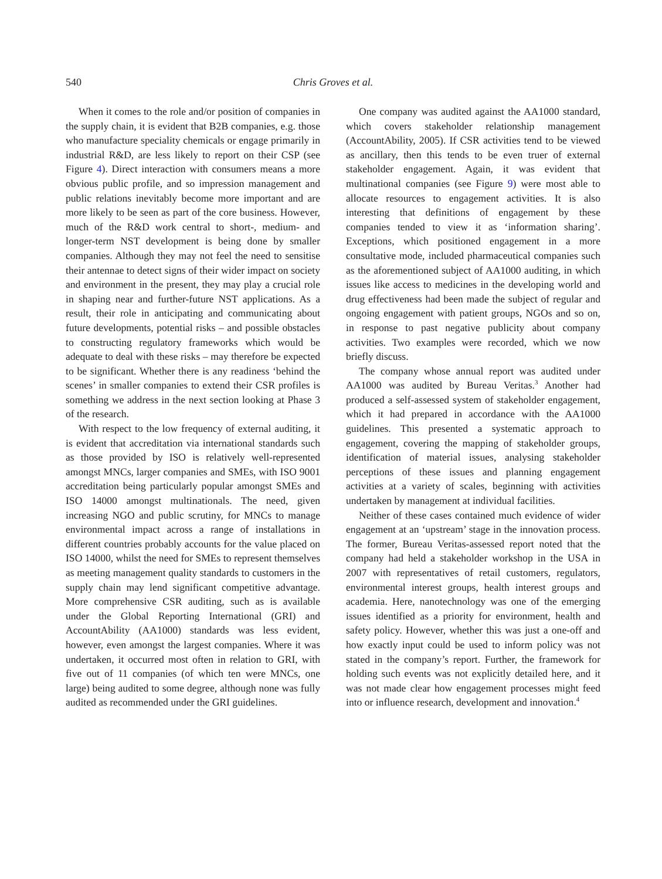540 Chris Groves et al.
When it comes to the role and/or position of companies in the supply chain, it is evident that B2B companies, e.g. those who manufacture speciality chemicals or engage primarily in industrial R&D, are less likely to report on their CSP (see Figure 4). Direct interaction with consumers means a more obvious public profile, and so impression management and public relations inevitably become more important and are more likely to be seen as part of the core business. However, much of the R&D work central to short-, medium- and longer-term NST development is being done by smaller companies. Although they may not feel the need to sensitise their antennae to detect signs of their wider impact on society and environment in the present, they may play a crucial role in shaping near and further-future NST applications. As a result, their role in anticipating and communicating about future developments, potential risks – and possible obstacles to constructing regulatory frameworks which would be adequate to deal with these risks – may therefore be expected to be significant. Whether there is any readiness ‘behind the scenes’ in smaller companies to extend their CSR profiles is something we address in the next section looking at Phase 3 of the research.
With respect to the low frequency of external auditing, it is evident that accreditation via international standards such as those provided by ISO is relatively well-represented amongst MNCs, larger companies and SMEs, with ISO 9001 accreditation being particularly popular amongst SMEs and ISO 14000 amongst multinationals. The need, given increasing NGO and public scrutiny, for MNCs to manage environmental impact across a range of installations in different countries probably accounts for the value placed on ISO 14000, whilst the need for SMEs to represent themselves as meeting management quality standards to customers in the supply chain may lend significant competitive advantage. More comprehensive CSR auditing, such as is available under the Global Reporting International (GRI) and AccountAbility (AA1000) standards was less evident, however, even amongst the largest companies. Where it was undertaken, it occurred most often in relation to GRI, with five out of 11 companies (of which ten were MNCs, one large) being audited to some degree, although none was fully audited as recommended under the GRI guidelines.
One company was audited against the AA1000 standard, which covers stakeholder relationship management (AccountAbility, 2005). If CSR activities tend to be viewed as ancillary, then this tends to be even truer of external stakeholder engagement. Again, it was evident that multinational companies (see Figure 9) were most able to allocate resources to engagement activities. It is also interesting that definitions of engagement by these companies tended to view it as ‘information sharing’. Exceptions, which positioned engagement in a more consultative mode, included pharmaceutical companies such as the aforementioned subject of AA1000 auditing, in which issues like access to medicines in the developing world and drug effectiveness had been made the subject of regular and ongoing engagement with patient groups, NGOs and so on, in response to past negative publicity about company activities. Two examples were recorded, which we now briefly discuss.
The company whose annual report was audited under AA1000 was audited by Bureau Veritas.<sup>3</sup> Another had produced a self-assessed system of stakeholder engagement, which it had prepared in accordance with the AA1000 guidelines. This presented a systematic approach to engagement, covering the mapping of stakeholder groups, identification of material issues, analysing stakeholder perceptions of these issues and planning engagement activities at a variety of scales, beginning with activities undertaken by management at individual facilities.
Neither of these cases contained much evidence of wider engagement at an ‘upstream’ stage in the innovation process. The former, Bureau Veritas-assessed report noted that the company had held a stakeholder workshop in the USA in 2007 with representatives of retail customers, regulators, environmental interest groups, health interest groups and academia. Here, nanotechnology was one of the emerging issues identified as a priority for environment, health and safety policy. However, whether this was just a one-off and how exactly input could be used to inform policy was not stated in the company’s report. Further, the framework for holding such events was not explicitly detailed here, and it was not made clear how engagement processes might feed into or influence research, development and innovation.<sup>4</sup>